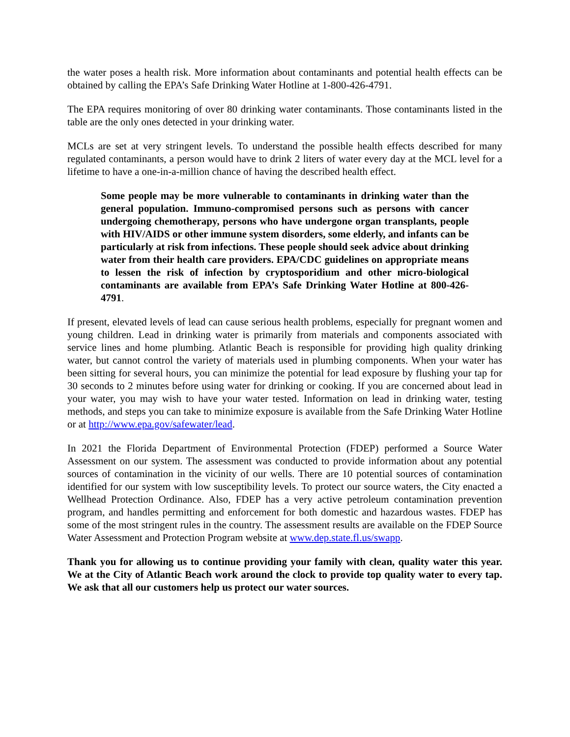the water poses a health risk. More information about contaminants and potential health effects can be obtained by calling the EPA’s Safe Drinking Water Hotline at 1-800-426-4791.
The EPA requires monitoring of over 80 drinking water contaminants. Those contaminants listed in the table are the only ones detected in your drinking water.
MCLs are set at very stringent levels. To understand the possible health effects described for many regulated contaminants, a person would have to drink 2 liters of water every day at the MCL level for a lifetime to have a one-in-a-million chance of having the described health effect.
Some people may be more vulnerable to contaminants in drinking water than the general population. Immuno-compromised persons such as persons with cancer undergoing chemotherapy, persons who have undergone organ transplants, people with HIV/AIDS or other immune system disorders, some elderly, and infants can be particularly at risk from infections. These people should seek advice about drinking water from their health care providers. EPA/CDC guidelines on appropriate means to lessen the risk of infection by cryptosporidium and other micro-biological contaminants are available from EPA’s Safe Drinking Water Hotline at 800-426-4791.
If present, elevated levels of lead can cause serious health problems, especially for pregnant women and young children. Lead in drinking water is primarily from materials and components associated with service lines and home plumbing. Atlantic Beach is responsible for providing high quality drinking water, but cannot control the variety of materials used in plumbing components. When your water has been sitting for several hours, you can minimize the potential for lead exposure by flushing your tap for 30 seconds to 2 minutes before using water for drinking or cooking. If you are concerned about lead in your water, you may wish to have your water tested. Information on lead in drinking water, testing methods, and steps you can take to minimize exposure is available from the Safe Drinking Water Hotline or at http://www.epa.gov/safewater/lead.
In 2021 the Florida Department of Environmental Protection (FDEP) performed a Source Water Assessment on our system. The assessment was conducted to provide information about any potential sources of contamination in the vicinity of our wells. There are 10 potential sources of contamination identified for our system with low susceptibility levels. To protect our source waters, the City enacted a Wellhead Protection Ordinance. Also, FDEP has a very active petroleum contamination prevention program, and handles permitting and enforcement for both domestic and hazardous wastes. FDEP has some of the most stringent rules in the country. The assessment results are available on the FDEP Source Water Assessment and Protection Program website at www.dep.state.fl.us/swapp.
Thank you for allowing us to continue providing your family with clean, quality water this year. We at the City of Atlantic Beach work around the clock to provide top quality water to every tap. We ask that all our customers help us protect our water sources.